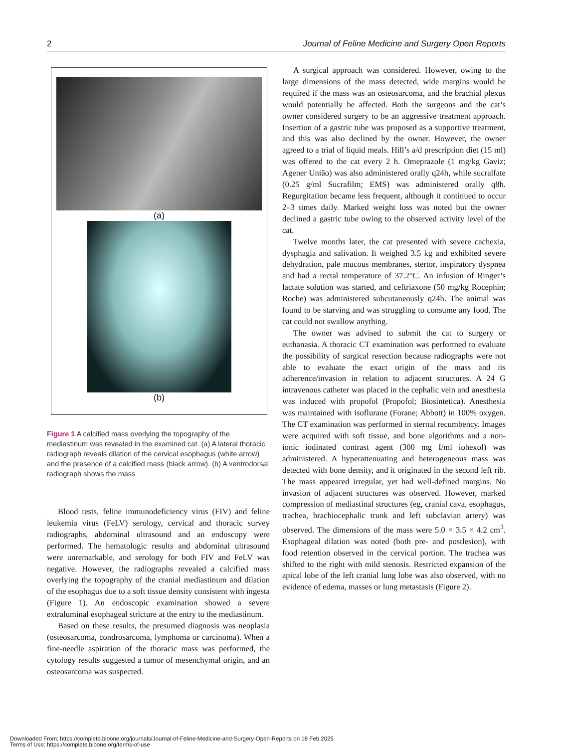2 Journal of Feline Medicine and Surgery Open Reports
(a)
(b)
Figure 1 A calcified mass overlying the topography of the mediastinum was revealed in the examined cat. (a) A lateral thoracic radiograph reveals dilation of the cervical esophagus (white arrow) and the presence of a calcified mass (black arrow). (b) A ventrodorsal radiograph shows the mass
Blood tests, feline immunodeficiency virus (FIV) and feline leukemia virus (FeLV) serology, cervical and thoracic survey radiographs, abdominal ultrasound and an endoscopy were performed. The hematologic results and abdominal ultrasound were unremarkable, and serology for both FIV and FeLV was negative. However, the radiographs revealed a calcified mass overlying the topography of the cranial mediastinum and dilation of the esophagus due to a soft tissue density consistent with ingesta (Figure 1). An endoscopic examination showed a severe extraluminal esophageal stricture at the entry to the mediastinum.
Based on these results, the presumed diagnosis was neoplasia (osteosarcoma, condrosarcoma, lymphoma or carcinoma). When a fine-needle aspiration of the thoracic mass was performed, the cytology results suggested a tumor of mesenchymal origin, and an osteosarcoma was suspected.
A surgical approach was considered. However, owing to the large dimensions of the mass detected, wide margins would be required if the mass was an osteosarcoma, and the brachial plexus would potentially be affected. Both the surgeons and the cat’s owner considered surgery to be an aggressive treatment approach. Insertion of a gastric tube was proposed as a supportive treatment, and this was also declined by the owner. However, the owner agreed to a trial of liquid meals. Hill’s a/d prescription diet (15 ml) was offered to the cat every 2 h. Omeprazole (1 mg/kg Gaviz; Agener União) was also administered orally q24h, while sucralfate (0.25 g/ml Sucrafilm; EMS) was administered orally q8h. Regurgitation became less frequent, although it continued to occur 2–3 times daily. Marked weight loss was noted but the owner declined a gastric tube owing to the observed activity level of the cat.
Twelve months later, the cat presented with severe cachexia, dysphagia and salivation. It weighed 3.5 kg and exhibited severe dehydration, pale mucous membranes, stertor, inspiratory dyspnea and had a rectal temperature of 37.2°C. An infusion of Ringer’s lactate solution was started, and ceftriaxone (50 mg/kg Rocephin; Roche) was administered subcutaneously q24h. The animal was found to be starving and was struggling to consume any food. The cat could not swallow anything.
The owner was advised to submit the cat to surgery or euthanasia. A thoracic CT examination was performed to evaluate the possibility of surgical resection because radiographs were not able to evaluate the exact origin of the mass and its adherence/invasion in relation to adjacent structures. A 24 G intravenous catheter was placed in the cephalic vein and anesthesia was induced with propofol (Propofol; Biosintetica). Anesthesia was maintained with isoflurane (Forane; Abbott) in 100% oxygen. The CT examination was performed in sternal recumbency. Images were acquired with soft tissue, and bone algorithms and a non-ionic iodinated contrast agent (300 mg I/ml iohexol) was administered. A hyperattenuating and heterogeneous mass was detected with bone density, and it originated in the second left rib. The mass appeared irregular, yet had well-defined margins. No invasion of adjacent structures was observed. However, marked compression of mediastinal structures (eg, cranial cava, esophagus, trachea, brachiocephalic trunk and left subclavian artery) was observed. The dimensions of the mass were 5.0 × 3.5 × 4.2 cm<sup>3</sup>. Esophageal dilation was noted (both pre- and postlesion), with food retention observed in the cervical portion. The trachea was shifted to the right with mild stenosis. Restricted expansion of the apical lobe of the left cranial lung lobe was also observed, with no evidence of edema, masses or lung metastasis (Figure 2).
Downloaded From: https://complete.bioone.org/journals/Journal-of-Feline-Medicine-and-Surgery-Open-Reports on 18 Feb 2025
Terms of Use: https://complete.bioone.org/terms-of-use